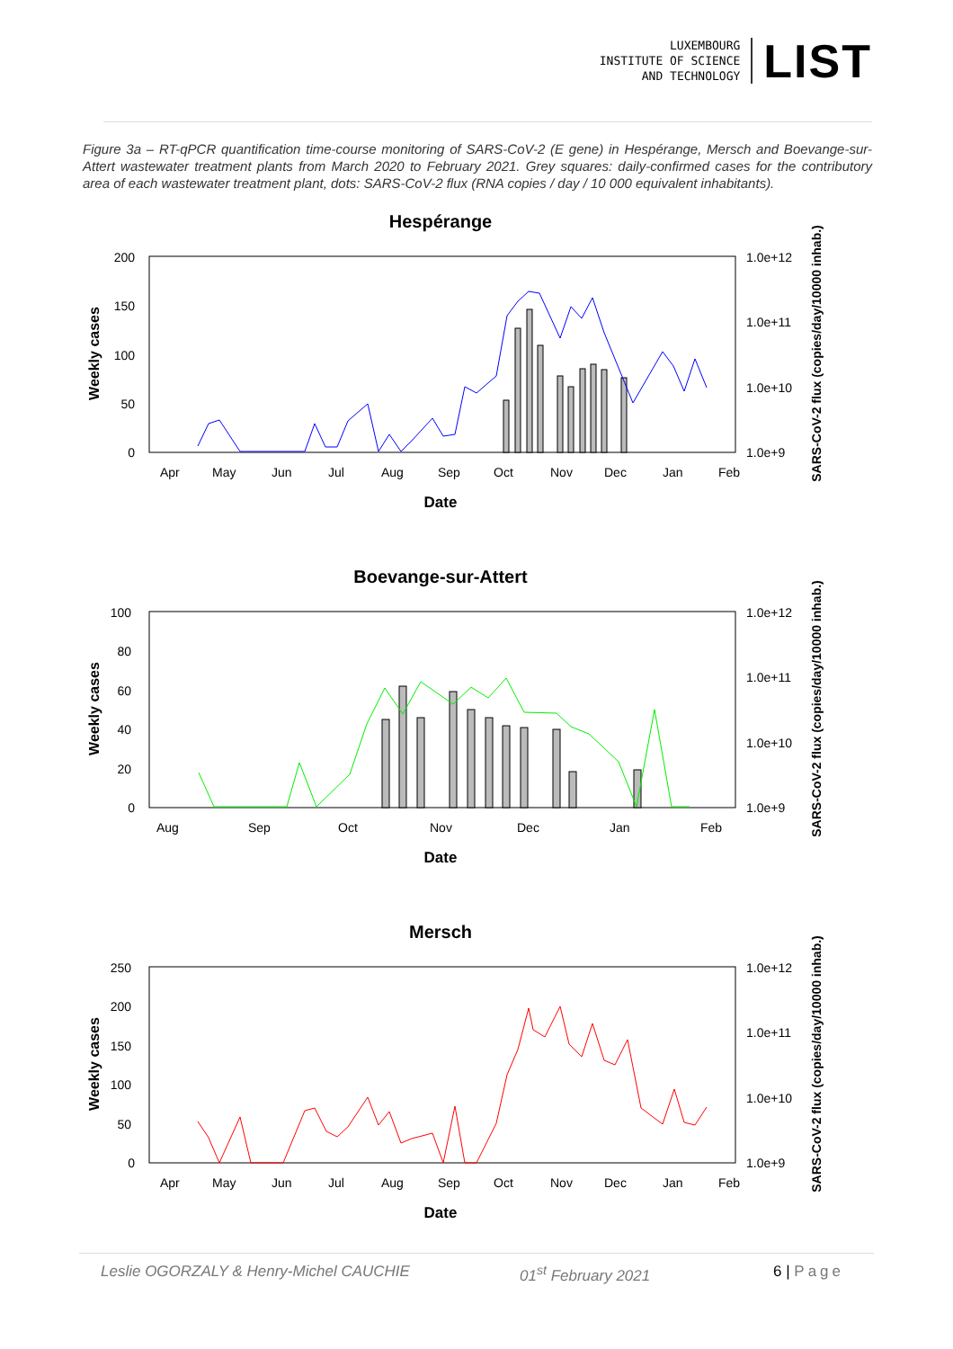LUXEMBOURG
INSTITUTE OF SCIENCE
AND TECHNOLOGY
LIST
Figure 3a – RT-qPCR quantification time-course monitoring of SARS-CoV-2 (E gene) in Hespérange, Mersch and Boevange-sur-Attert wastewater treatment plants from March 2020 to February 2021. Grey squares: daily-confirmed cases for the contributory area of each wastewater treatment plant, dots: SARS-CoV-2 flux (RNA copies / day / 10 000 equivalent inhabitants).
Hespérange
200
150
100
50
0
1.0e+12
1.0e+11
1.0e+10
1.0e+9
Apr May Jun Jul Aug Sep Oct Nov Dec Jan Feb
Date
Weekly cases
SARS-CoV-2 flux (copies/day/10000 inhab.)
Boevange-sur-Attert
100 80 60 40 20 0
1.0e+12
1.0e+11
1.0e+10
1.0e+9
Aug Sep Oct Nov Dec Jan Feb
Date
Weekly cases
SARS-CoV-2 flux (copies/day/10000 inhab.)
Mersch
250 200 150 100 50 0
1.0e+12
1.0e+11
1.0e+10
1.0e+9
Apr May Jun Jul Aug Sep Oct Nov Dec Jan Feb
Date
Weekly cases
SARS-CoV-2 flux (copies/day/10000 inhab.)
Leslie OGORZALY & Henry-Michel CAUCHIE 01<sup>st</sup> February 2021 6 | Page